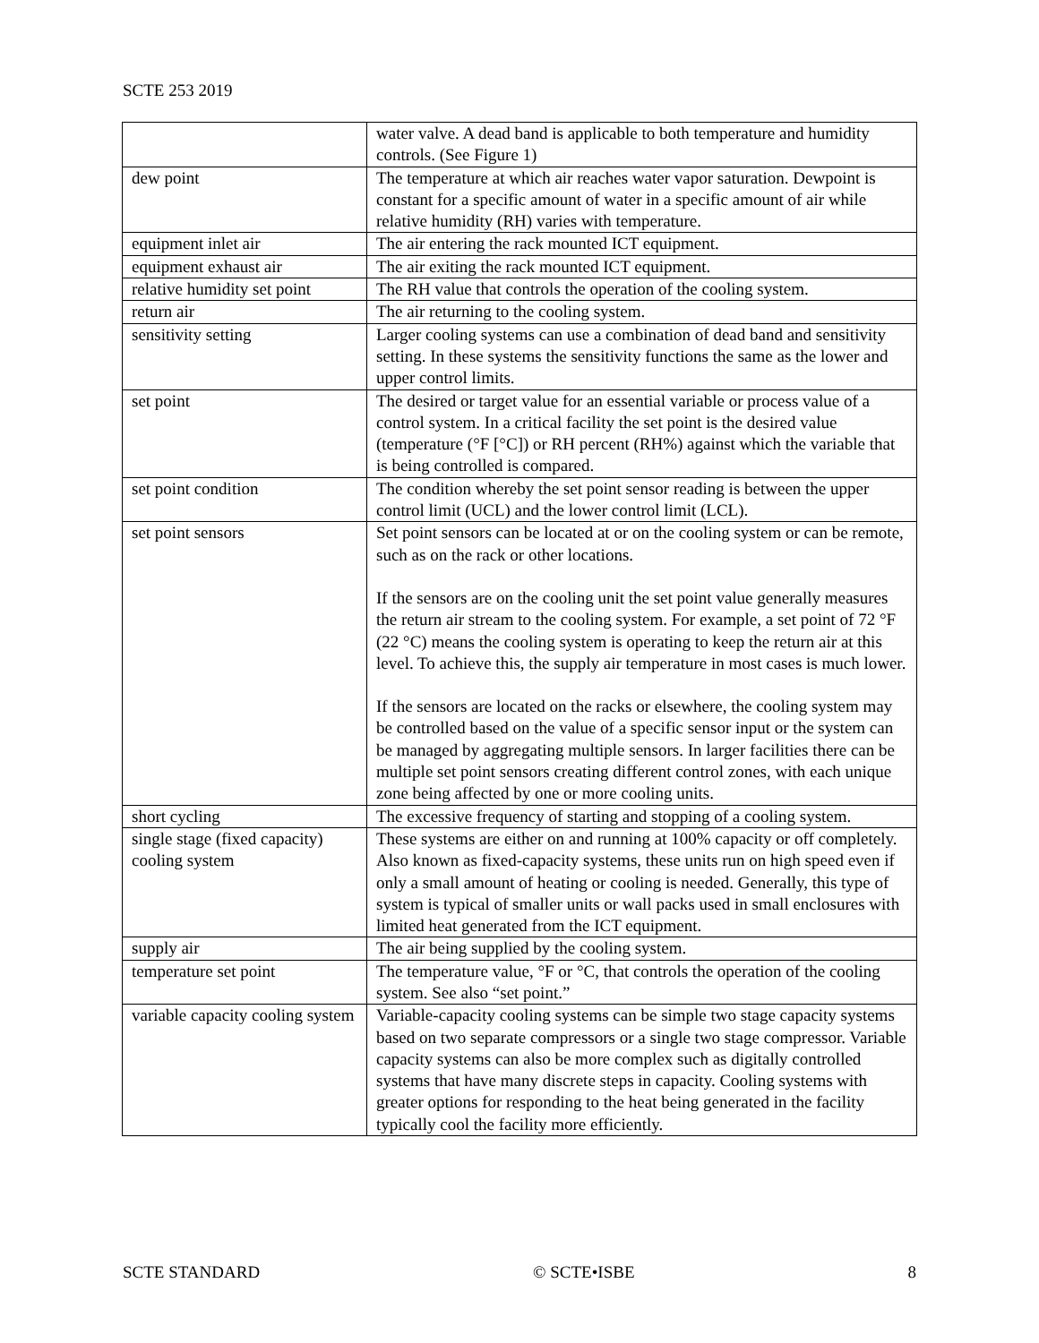SCTE 253 2019
| | water valve. A dead band is applicable to both temperature and humidity controls. (See Figure 1) |
| dew point | The temperature at which air reaches water vapor saturation. Dewpoint is constant for a specific amount of water in a specific amount of air while relative humidity (RH) varies with temperature. |
| equipment inlet air | The air entering the rack mounted ICT equipment. |
| equipment exhaust air | The air exiting the rack mounted ICT equipment. |
| relative humidity set point | The RH value that controls the operation of the cooling system. |
| return air | The air returning to the cooling system. |
| sensitivity setting | Larger cooling systems can use a combination of dead band and sensitivity setting. In these systems the sensitivity functions the same as the lower and upper control limits. |
| set point | The desired or target value for an essential variable or process value of a control system. In a critical facility the set point is the desired value (temperature (°F [°C]) or RH percent (RH%) against which the variable that is being controlled is compared. |
| set point condition | The condition whereby the set point sensor reading is between the upper control limit (UCL) and the lower control limit (LCL). |
| set point sensors | Set point sensors can be located at or on the cooling system or can be remote, such as on the rack or other locations. If the sensors are on the cooling unit the set point value generally measures the return air stream to the cooling system. For example, a set point of 72 °F (22 °C) means the cooling system is operating to keep the return air at this level. To achieve this, the supply air temperature in most cases is much lower. If the sensors are located on the racks or elsewhere, the cooling system may be controlled based on the value of a specific sensor input or the system can be managed by aggregating multiple sensors. In larger facilities there can be multiple set point sensors creating different control zones, with each unique zone being affected by one or more cooling units. |
| short cycling | The excessive frequency of starting and stopping of a cooling system. |
| single stage (fixed capacity) cooling system | These systems are either on and running at 100% capacity or off completely. Also known as fixed-capacity systems, these units run on high speed even if only a small amount of heating or cooling is needed. Generally, this type of system is typical of smaller units or wall packs used in small enclosures with limited heat generated from the ICT equipment. |
| supply air | The air being supplied by the cooling system. |
| temperature set point | The temperature value, °F or °C, that controls the operation of the cooling system. See also “set point.” |
| variable capacity cooling system | Variable-capacity cooling systems can be simple two stage capacity systems based on two separate compressors or a single two stage compressor. Variable capacity systems can also be more complex such as digitally controlled systems that have many discrete steps in capacity. Cooling systems with greater options for responding to the heat being generated in the facility typically cool the facility more efficiently. |
SCTE STANDARD © SCTE•ISBE 8